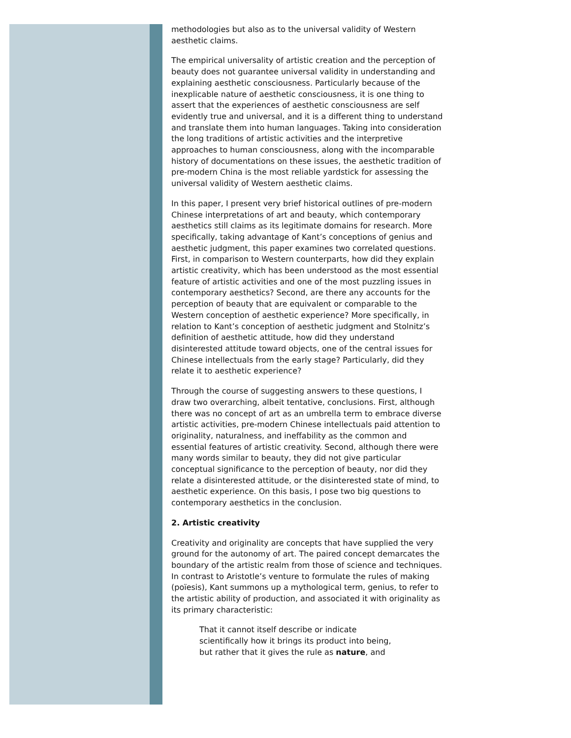methodologies but also as to the universal validity of Western aesthetic claims.
The empirical universality of artistic creation and the perception of beauty does not guarantee universal validity in understanding and explaining aesthetic consciousness. Particularly because of the inexplicable nature of aesthetic consciousness, it is one thing to assert that the experiences of aesthetic consciousness are self evidently true and universal, and it is a different thing to understand and translate them into human languages. Taking into consideration the long traditions of artistic activities and the interpretive approaches to human consciousness, along with the incomparable history of documentations on these issues, the aesthetic tradition of pre-modern China is the most reliable yardstick for assessing the universal validity of Western aesthetic claims.
In this paper, I present very brief historical outlines of pre-modern Chinese interpretations of art and beauty, which contemporary aesthetics still claims as its legitimate domains for research. More specifically, taking advantage of Kant’s conceptions of genius and aesthetic judgment, this paper examines two correlated questions. First, in comparison to Western counterparts, how did they explain artistic creativity, which has been understood as the most essential feature of artistic activities and one of the most puzzling issues in contemporary aesthetics? Second, are there any accounts for the perception of beauty that are equivalent or comparable to the Western conception of aesthetic experience? More specifically, in relation to Kant’s conception of aesthetic judgment and Stolnitz’s definition of aesthetic attitude, how did they understand disinterested attitude toward objects, one of the central issues for Chinese intellectuals from the early stage? Particularly, did they relate it to aesthetic experience?
Through the course of suggesting answers to these questions, I draw two overarching, albeit tentative, conclusions. First, although there was no concept of art as an umbrella term to embrace diverse artistic activities, pre-modern Chinese intellectuals paid attention to originality, naturalness, and ineffability as the common and essential features of artistic creativity. Second, although there were many words similar to beauty, they did not give particular conceptual significance to the perception of beauty, nor did they relate a disinterested attitude, or the disinterested state of mind, to aesthetic experience. On this basis, I pose two big questions to contemporary aesthetics in the conclusion.
2. Artistic creativity
Creativity and originality are concepts that have supplied the very ground for the autonomy of art. The paired concept demarcates the boundary of the artistic realm from those of science and techniques. In contrast to Aristotle’s venture to formulate the rules of making (poïesis), Kant summons up a mythological term, genius, to refer to the artistic ability of production, and associated it with originality as its primary characteristic:
That it cannot itself describe or indicate scientifically how it brings its product into being, but rather that it gives the rule as nature, and